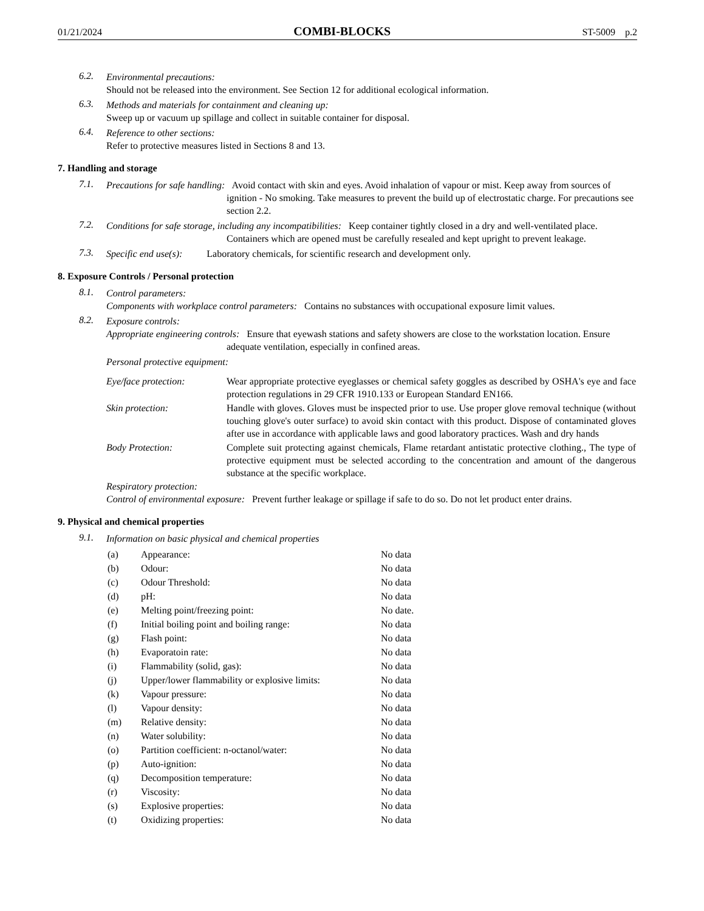01/21/2024 COMBI-BLOCKS ST-5009 p.2
6.2.
Environmental precautions:
Should not be released into the environment. See Section 12 for additional ecological information.
6.3.
Methods and materials for containment and cleaning up:
Sweep up or vacuum up spillage and collect in suitable container for disposal.
6.4.
Reference to other sections:
Refer to protective measures listed in Sections 8 and 13.
7. Handling and storage
7.1.
Precautions for safe handling: Avoid contact with skin and eyes. Avoid inhalation of vapour or mist. Keep away from sources of ignition - No smoking. Take measures to prevent the build up of electrostatic charge. For precautions see section 2.2.
7.2.
Conditions for safe storage, including any incompatibilities: Keep container tightly closed in a dry and well-ventilated place. Containers which are opened must be carefully resealed and kept upright to prevent leakage.
7.3.
Specific end use(s): Laboratory chemicals, for scientific research and development only.
8. Exposure Controls / Personal protection
8.1.
Control parameters:
Components with workplace control parameters: Contains no substances with occupational exposure limit values.
8.2.
Exposure controls:
Appropriate engineering controls: Ensure that eyewash stations and safety showers are close to the workstation location. Ensure adequate ventilation, especially in confined areas.
Personal protective equipment:
| Eye/face protection: | Wear appropriate protective eyeglasses or chemical safety goggles as described by OSHA's eye and face protection regulations in 29 CFR 1910.133 or European Standard EN166. |
| Skin protection: | Handle with gloves. Gloves must be inspected prior to use. Use proper glove removal technique (without touching glove's outer surface) to avoid skin contact with this product. Dispose of contaminated gloves after use in accordance with applicable laws and good laboratory practices. Wash and dry hands |
| Body Protection: | Complete suit protecting against chemicals, Flame retardant antistatic protective clothing., The type of protective equipment must be selected according to the concentration and amount of the dangerous substance at the specific workplace. |
Respiratory protection:
Control of environmental exposure: Prevent further leakage or spillage if safe to do so. Do not let product enter drains.
9. Physical and chemical properties
9.1.
Information on basic physical and chemical properties
| (a) | Appearance: | No data |
| (b) | Odour: | No data |
| (c) | Odour Threshold: | No data |
| (d) | pH: | No data |
| (e) | Melting point/freezing point: | No date. |
| (f) | Initial boiling point and boiling range: | No data |
| (g) | Flash point: | No data |
| (h) | Evaporatoin rate: | No data |
| (i) | Flammability (solid, gas): | No data |
| (j) | Upper/lower flammability or explosive limits: | No data |
| (k) | Vapour pressure: | No data |
| (l) | Vapour density: | No data |
| (m) | Relative density: | No data |
| (n) | Water solubility: | No data |
| (o) | Partition coefficient: n-octanol/water: | No data |
| (p) | Auto-ignition: | No data |
| (q) | Decomposition temperature: | No data |
| (r) | Viscosity: | No data |
| (s) | Explosive properties: | No data |
| (t) | Oxidizing properties: | No data |